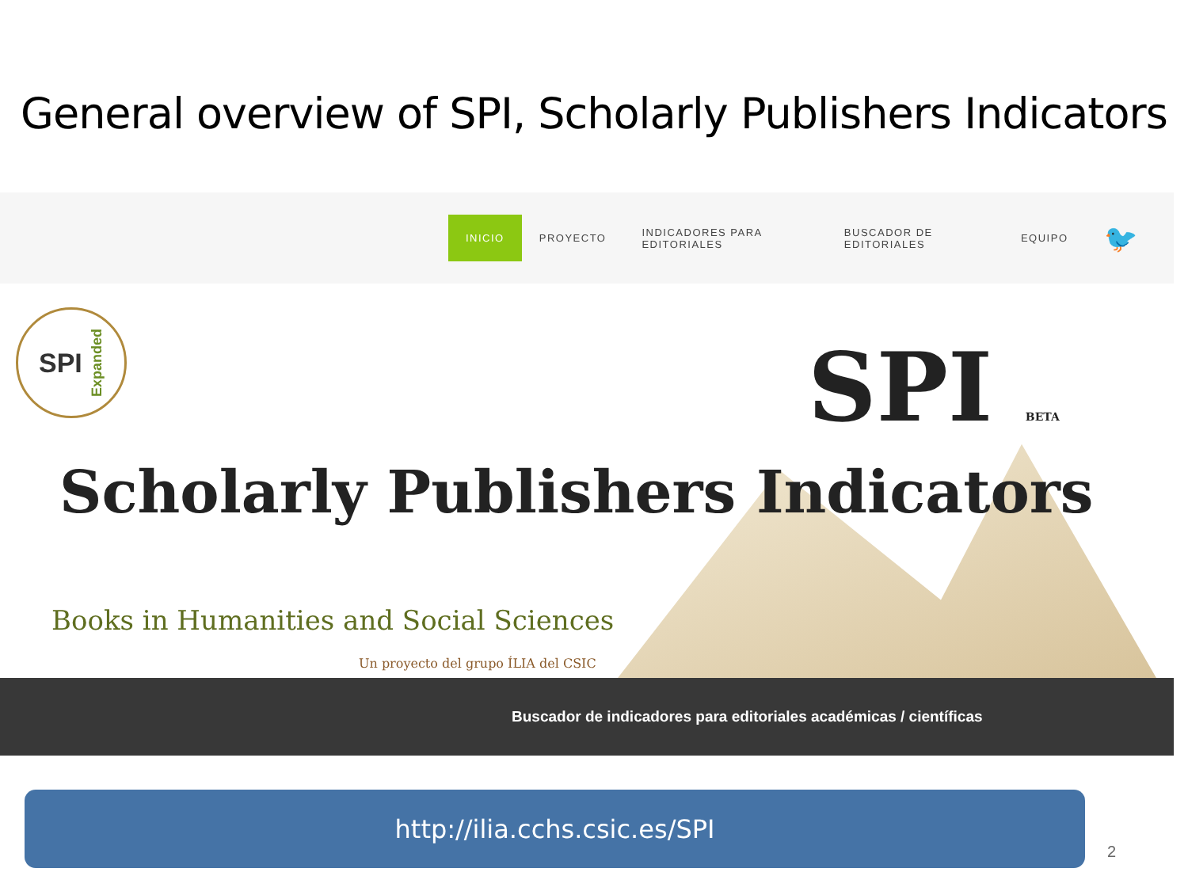General overview of SPI, Scholarly Publishers Indicators
INICIO PROYECTO INDICADORES PARA EDITORIALES BUSCADOR DE EDITORIALES EQUIPO 🐦
SPI Expanded
SPI BETA
Scholarly Publishers Indicators
Books in Humanities and Social Sciences
Un proyecto del grupo ÍLIA del CSIC
Buscador de indicadores para editoriales académicas / científicas
http://ilia.cchs.csic.es/SPI
2